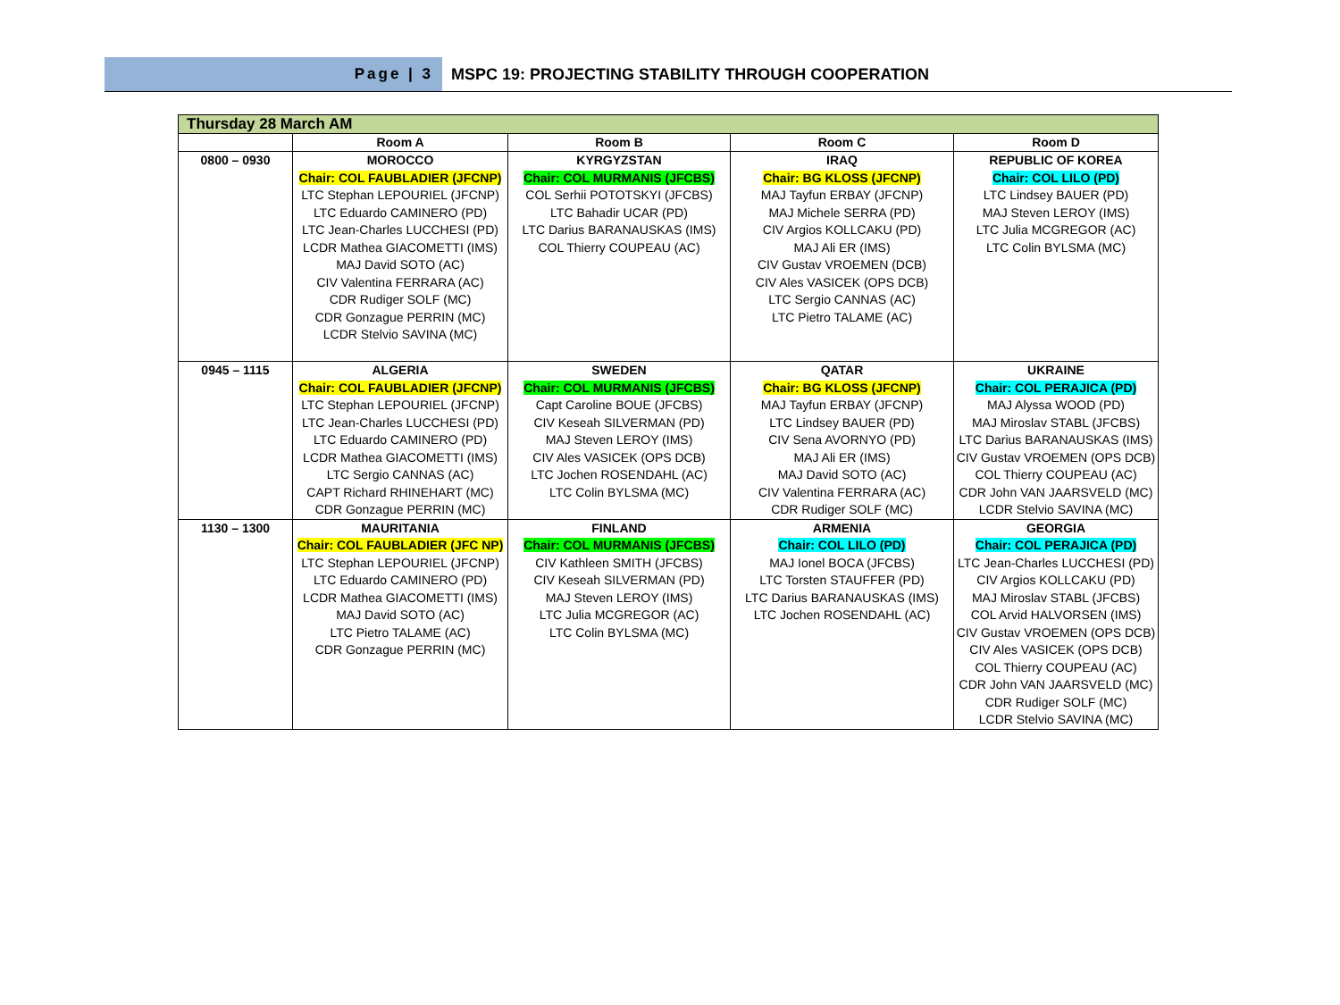Page | 3
MSPC 19: PROJECTING STABILITY THROUGH COOPERATION
| Thursday 28 March AM | | | | |
| | Room A | Room B | Room C | Room D |
| 0800 – 0930 | MOROCCO Chair: COL FAUBLADIER (JFCNP) LTC Stephan LEPOURIEL (JFCNP) LTC Eduardo CAMINERO (PD) LTC Jean-Charles LUCCHESI (PD) LCDR Mathea GIACOMETTI (IMS) MAJ David SOTO (AC) CIV Valentina FERRARA (AC) CDR Rudiger SOLF (MC) CDR Gonzague PERRIN (MC) LCDR Stelvio SAVINA (MC) | KYRGYZSTAN Chair: COL MURMANIS (JFCBS) COL Serhii POTOTSKYI (JFCBS) LTC Bahadir UCAR (PD) LTC Darius BARANAUSKAS (IMS) COL Thierry COUPEAU (AC) | IRAQ Chair: BG KLOSS (JFCNP) MAJ Tayfun ERBAY (JFCNP) MAJ Michele SERRA (PD) CIV Argios KOLLCAKU (PD) MAJ Ali ER (IMS) CIV Gustav VROEMEN (DCB) CIV Ales VASICEK (OPS DCB) LTC Sergio CANNAS (AC) LTC Pietro TALAME (AC) | REPUBLIC OF KOREA Chair: COL LILO (PD) LTC Lindsey BAUER (PD) MAJ Steven LEROY (IMS) LTC Julia MCGREGOR (AC) LTC Colin BYLSMA (MC) |
| 0945 – 1115 | ALGERIA Chair: COL FAUBLADIER (JFCNP) LTC Stephan LEPOURIEL (JFCNP) LTC Jean-Charles LUCCHESI (PD) LTC Eduardo CAMINERO (PD) LCDR Mathea GIACOMETTI (IMS) LTC Sergio CANNAS (AC) CAPT Richard RHINEHART (MC) CDR Gonzague PERRIN (MC) | SWEDEN Chair: COL MURMANIS (JFCBS) Capt Caroline BOUE (JFCBS) CIV Keseah SILVERMAN (PD) MAJ Steven LEROY (IMS) CIV Ales VASICEK (OPS DCB) LTC Jochen ROSENDAHL (AC) LTC Colin BYLSMA (MC) | QATAR Chair: BG KLOSS (JFCNP) MAJ Tayfun ERBAY (JFCNP) LTC Lindsey BAUER (PD) CIV Sena AVORNYO (PD) MAJ Ali ER (IMS) MAJ David SOTO (AC) CIV Valentina FERRARA (AC) CDR Rudiger SOLF (MC) | UKRAINE Chair: COL PERAJICA (PD) MAJ Alyssa WOOD (PD) MAJ Miroslav STABL (JFCBS) LTC Darius BARANAUSKAS (IMS) CIV Gustav VROEMEN (OPS DCB) COL Thierry COUPEAU (AC) CDR John VAN JAARSVELD (MC) LCDR Stelvio SAVINA (MC) |
| 1130 – 1300 | MAURITANIA Chair: COL FAUBLADIER (JFC NP) LTC Stephan LEPOURIEL (JFCNP) LTC Eduardo CAMINERO (PD) LCDR Mathea GIACOMETTI (IMS) MAJ David SOTO (AC) LTC Pietro TALAME (AC) CDR Gonzague PERRIN (MC) | FINLAND Chair: COL MURMANIS (JFCBS) CIV Kathleen SMITH (JFCBS) CIV Keseah SILVERMAN (PD) MAJ Steven LEROY (IMS) LTC Julia MCGREGOR (AC) LTC Colin BYLSMA (MC) | ARMENIA Chair: COL LILO (PD) MAJ Ionel BOCA (JFCBS) LTC Torsten STAUFFER (PD) LTC Darius BARANAUSKAS (IMS) LTC Jochen ROSENDAHL (AC) | GEORGIA Chair: COL PERAJICA (PD) LTC Jean-Charles LUCCHESI (PD) CIV Argios KOLLCAKU (PD) MAJ Miroslav STABL (JFCBS) COL Arvid HALVORSEN (IMS) CIV Gustav VROEMEN (OPS DCB) CIV Ales VASICEK (OPS DCB) COL Thierry COUPEAU (AC) CDR John VAN JAARSVELD (MC) CDR Rudiger SOLF (MC) LCDR Stelvio SAVINA (MC) |